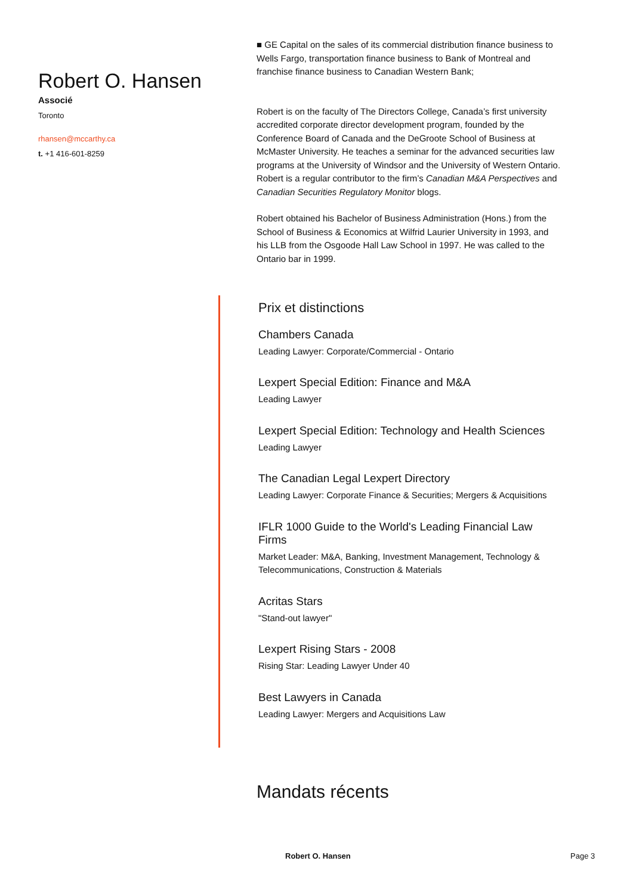Robert O. Hansen
Associé
Toronto
rhansen@mccarthy.ca
t. +1 416-601-8259
■ GE Capital on the sales of its commercial distribution finance business to Wells Fargo, transportation finance business to Bank of Montreal and franchise finance business to Canadian Western Bank;
Robert is on the faculty of The Directors College, Canada’s first university accredited corporate director development program, founded by the Conference Board of Canada and the DeGroote School of Business at McMaster University. He teaches a seminar for the advanced securities law programs at the University of Windsor and the University of Western Ontario. Robert is a regular contributor to the firm’s Canadian M&A Perspectives and Canadian Securities Regulatory Monitor blogs.
Robert obtained his Bachelor of Business Administration (Hons.) from the School of Business & Economics at Wilfrid Laurier University in 1993, and his LLB from the Osgoode Hall Law School in 1997. He was called to the Ontario bar in 1999.
Prix et distinctions
Chambers Canada
Leading Lawyer: Corporate/Commercial - Ontario
Lexpert Special Edition: Finance and M&A
Leading Lawyer
Lexpert Special Edition: Technology and Health Sciences
Leading Lawyer
The Canadian Legal Lexpert Directory
Leading Lawyer: Corporate Finance & Securities; Mergers & Acquisitions
IFLR 1000 Guide to the World's Leading Financial Law Firms
Market Leader: M&A, Banking, Investment Management, Technology & Telecommunications, Construction & Materials
Acritas Stars
"Stand-out lawyer"
Lexpert Rising Stars - 2008
Rising Star: Leading Lawyer Under 40
Best Lawyers in Canada
Leading Lawyer: Mergers and Acquisitions Law
Mandats récents
Robert O. Hansen Page 3